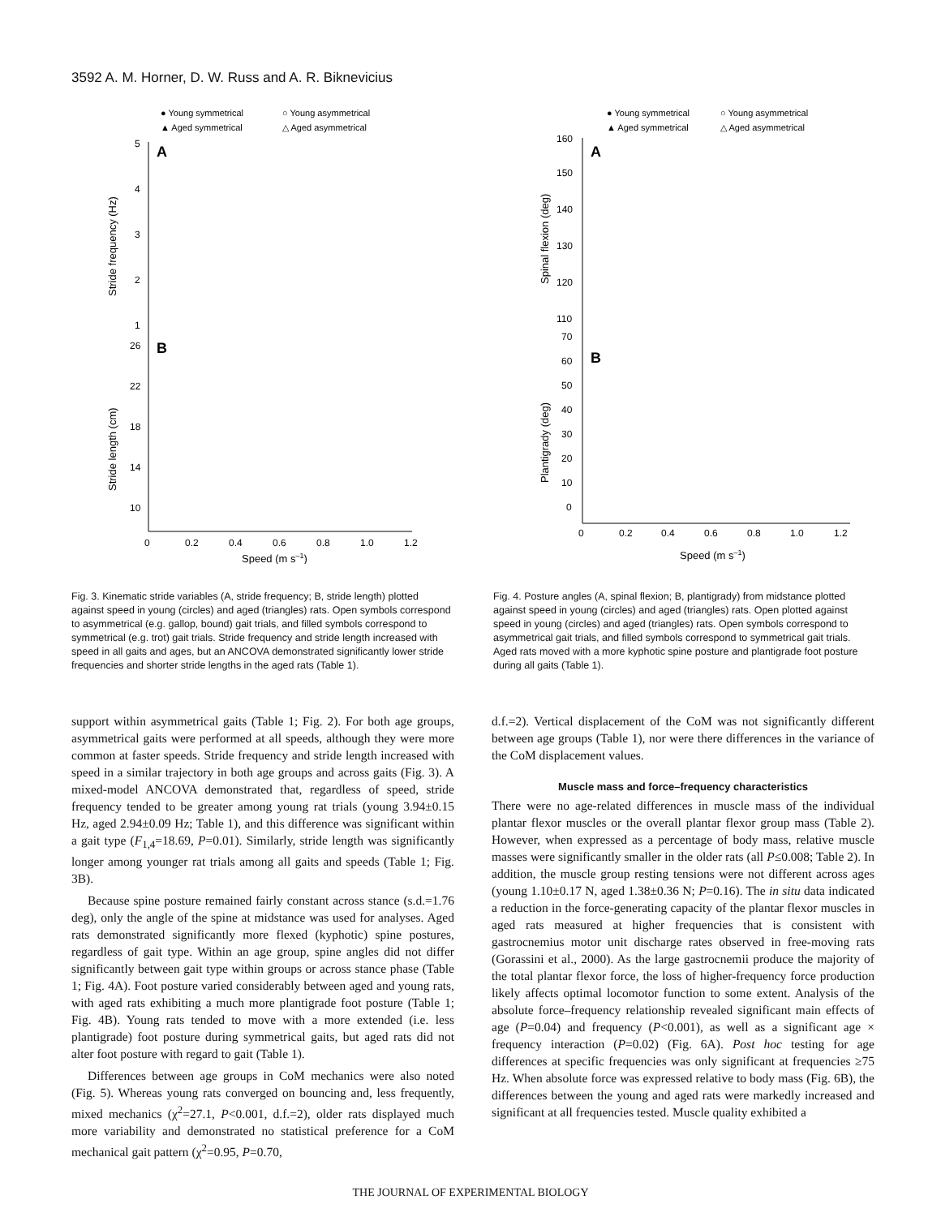3592 A. M. Horner, D. W. Russ and A. R. Biknevicius
● Young symmetrical
○ Young asymmetrical
▲ Aged symmetrical
△ Aged asymmetrical
A
B
5
4
3
2
1
26
22
18
14
10
0
0.2
0.4
0.6
0.8
1.0
1.2
Speed (m s–1)
Stride frequency (Hz)
Stride length (cm)
Fig. 3. Kinematic stride variables (A, stride frequency; B, stride length) plotted against speed in young (circles) and aged (triangles) rats. Open symbols correspond to asymmetrical (e.g. gallop, bound) gait trials, and filled symbols correspond to symmetrical (e.g. trot) gait trials. Stride frequency and stride length increased with speed in all gaits and ages, but an ANCOVA demonstrated significantly lower stride frequencies and shorter stride lengths in the aged rats (Table 1).
● Young symmetrical
○ Young asymmetrical
▲ Aged symmetrical
△ Aged asymmetrical
A
B
160
150
140
130
120
110
70
60
50
40
30
20
10
0
0
0.2
0.4
0.6
0.8
1.0
1.2
Speed (m s–1)
Spinal flexion (deg)
Plantigrady (deg)
Fig. 4. Posture angles (A, spinal flexion; B, plantigrady) from midstance plotted against speed in young (circles) and aged (triangles) rats. Open plotted against speed in young (circles) and aged (triangles) rats. Open symbols correspond to asymmetrical gait trials, and filled symbols correspond to symmetrical gait trials. Aged rats moved with a more kyphotic spine posture and plantigrade foot posture during all gaits (Table 1).
support within asymmetrical gaits (Table 1; Fig. 2). For both age groups, asymmetrical gaits were performed at all speeds, although they were more common at faster speeds. Stride frequency and stride length increased with speed in a similar trajectory in both age groups and across gaits (Fig. 3). A mixed-model ANCOVA demonstrated that, regardless of speed, stride frequency tended to be greater among young rat trials (young 3.94±0.15 Hz, aged 2.94±0.09 Hz; Table 1), and this difference was significant within a gait type (F<sub>1,4</sub>=18.69, P=0.01). Similarly, stride length was significantly longer among younger rat trials among all gaits and speeds (Table 1; Fig. 3B).
Because spine posture remained fairly constant across stance (s.d.=1.76 deg), only the angle of the spine at midstance was used for analyses. Aged rats demonstrated significantly more flexed (kyphotic) spine postures, regardless of gait type. Within an age group, spine angles did not differ significantly between gait type within groups or across stance phase (Table 1; Fig. 4A). Foot posture varied considerably between aged and young rats, with aged rats exhibiting a much more plantigrade foot posture (Table 1; Fig. 4B). Young rats tended to move with a more extended (i.e. less plantigrade) foot posture during symmetrical gaits, but aged rats did not alter foot posture with regard to gait (Table 1).
Differences between age groups in CoM mechanics were also noted (Fig. 5). Whereas young rats converged on bouncing and, less frequently, mixed mechanics (χ<sup>2</sup>=27.1, P<0.001, d.f.=2), older rats displayed much more variability and demonstrated no statistical preference for a CoM mechanical gait pattern (χ<sup>2</sup>=0.95, P=0.70,
d.f.=2). Vertical displacement of the CoM was not significantly different between age groups (Table 1), nor were there differences in the variance of the CoM displacement values.
Muscle mass and force–frequency characteristics
There were no age-related differences in muscle mass of the individual plantar flexor muscles or the overall plantar flexor group mass (Table 2). However, when expressed as a percentage of body mass, relative muscle masses were significantly smaller in the older rats (all P≤0.008; Table 2). In addition, the muscle group resting tensions were not different across ages (young 1.10±0.17 N, aged 1.38±0.36 N; P=0.16). The in situ data indicated a reduction in the force-generating capacity of the plantar flexor muscles in aged rats measured at higher frequencies that is consistent with gastrocnemius motor unit discharge rates observed in free-moving rats (Gorassini et al., 2000). As the large gastrocnemii produce the majority of the total plantar flexor force, the loss of higher-frequency force production likely affects optimal locomotor function to some extent. Analysis of the absolute force–frequency relationship revealed significant main effects of age (P=0.04) and frequency (P<0.001), as well as a significant age × frequency interaction (P=0.02) (Fig. 6A). Post hoc testing for age differences at specific frequencies was only significant at frequencies ≥75 Hz. When absolute force was expressed relative to body mass (Fig. 6B), the differences between the young and aged rats were markedly increased and significant at all frequencies tested. Muscle quality exhibited a
THE JOURNAL OF EXPERIMENTAL BIOLOGY